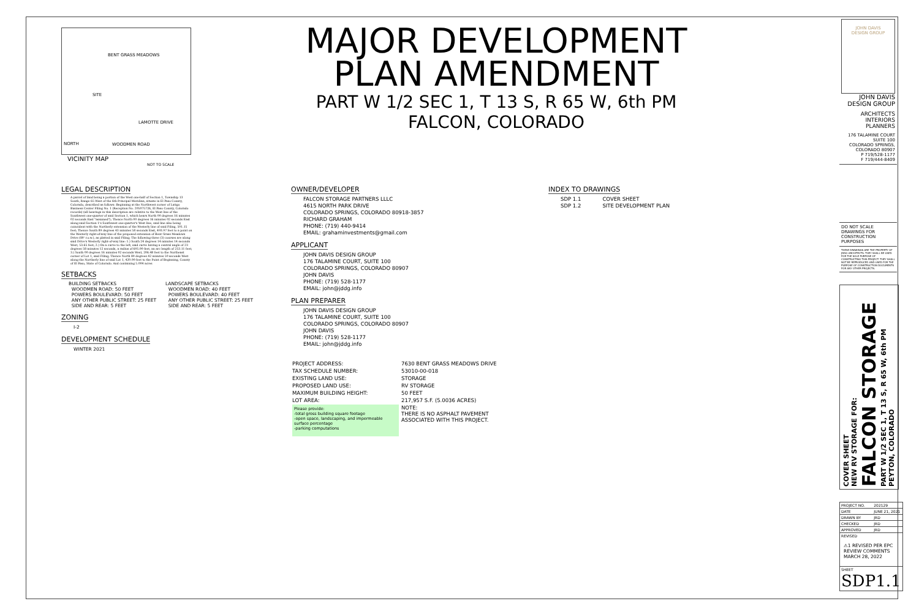SITE
BENT GRASS MEADOWS
LAMOTTE DRIVE
NORTH WOODMEN ROAD
MAJOR DEVELOPMENT
PLAN AMENDMENT
PART W 1/2 SEC 1, T 13 S, R 65 W, 6th PM
FALCON, COLORADO
VICINITY MAP
NOT TO SCALE
LEGAL DESCRIPTION
A parcel of land being a portion of the West one-half of Section 1, Township 13 South, Range 65 West of the 6th Principal Meridian, situate in El Paso County, Colorado, described as follows: Beginning at the Northwest corner of Latigo Business Center Filing No. 1 (Reception No. 205075726, El Paso County, Colorado records) (all bearings in this description are relative to the West line of the Southwest one-quarter of said Section 1, which bears North 00 degrees 16 minutes 02 seconds East "assumed"); Thence North 00 degrees 16 minutes 02 seconds East along said Section 1's Southwest one-quarter's West line, said line also being coincident with the Northerly extension of the Westerly line of said Filing, 501.15 feet; Thence South 89 degrees 43 minutes 58 seconds East, 493.97 feet to a point on the Westerly right-of-way line of the proposed extension of Bent Grass Meadows Drive (80' r.o.w.), as platted in said Filing; The following three (3) courses are along said Drive's Westerly right-of-way line: 1.) South 24 degrees 14 minutes 14 seconds West, 53.65 feet; 2.) On a curve to the left, said curve having a central angle of 23 degrees 58 minutes 12 seconds, a radius of 605.00 feet, an arc length of 253.11 feet; 3.) South 00 degrees 16 minutes 02 seconds West, 206.48 feet to the Northeast corner of Lot 1, said Filing; Thence North 89 degrees 42 minutes 50 seconds West along the Northerly line of said Lot 1, 420.00 feet to the Point of Beginning, County of El Paso, State of Colorado. And containing 5.004 acres
SETBACKS
BUILDING SETBACKS
WOODMEN ROAD: 50 FEET
POWERS BOULEVARD: 50 FEET
ANY OTHER PUBLIC STREET: 25 FEET
SIDE AND REAR: 5 FEET
LANDSCAPE SETBACKS
WOODMEN ROAD: 40 FEET
POWERS BOULEVARD: 40 FEET
ANY OTHER PUBLIC STREET: 25 FEET
SIDE AND REAR: 5 FEET
ZONING
I-2
DEVELOPMENT SCHEDULE
WINTER 2021
OWNER/DEVELOPER
FALCON STORAGE PARTNERS LLLC
4615 NORTH PARK DRIVE
COLORADO SPRINGS, COLORADO 80918-3857
RICHARD GRAHAM
PHONE: (719) 440-9414
EMAIL: grahaminvestments@gmail.com
APPLICANT
JOHN DAVIS DESIGN GROUP
176 TALAMINE COURT, SUITE 100
COLORADO SPRINGS, COLORADO 80907
JOHN DAVIS
PHONE: (719) 528-1177
EMAIL: john@jddg.info
PLAN PREPARER
JOHN DAVIS DESIGN GROUP
176 TALAMINE COURT, SUITE 100
COLORADO SPRINGS, COLORADO 80907
JOHN DAVIS
PHONE: (719) 528-1177
EMAIL: john@jddg.info
| PROJECT ADDRESS: | 7630 BENT GRASS MEADOWS DRIVE |
| TAX SCHEDULE NUMBER: | 53010-00-018 |
| EXISTING LAND USE: | STORAGE |
| PROPOSED LAND USE: | RV STORAGE |
| MAXIMUM BUILDING HEIGHT: | 50 FEET |
| LOT AREA: | 217,957 S.F. (5.0036 ACRES) |
| Please provide: -total gross building square footage -open space, landscaping, and impermeable surface percentage -parking computations | NOTE: THERE IS NO ASPHALT PAVEMENT ASSOCIATED WITH THIS PROJECT. |
INDEX TO DRAWINGS
SDP 1.1 COVER SHEET
SDP 1.2 SITE DEVELOPMENT PLAN
JOHN DAVIS
DESIGN GROUP
JOHN DAVIS
DESIGN GROUP
ARCHITECTS
INTERIORS
PLANNERS
176 TALAMINE COURT
SUITE 100
COLORADO SPRINGS,
COLORADO 80907
P 719/528-1177
F 719/444-8409
DO NOT SCALE DRAWINGS FOR CONSTRUCTION PURPOSES
THESE DRAWINGS ARE THE PROPERTY OF JDDG ARCHITECTS. THEY SHALL BE USED FOR THE SOLE PURPOSE OF CONSTRUCTING THIS PROJECT. THEY SHALL NOT BE REPRODUCED AND USED FOR THE PURPOSE OF CONSTRUCTION DOCUMENTS FOR ANY OTHER PROJECTS.
COVER SHEET
NEW RV STORAGE FOR:
FALCON STORAGE
PART W 1/2 SEC 1, T 13 S, R 65 W, 6th PM
PEYTON, COLORADO
| PROJECT NO. | 202129 |
| DATE | JUNE 21, 2021 |
| DRAWN BY | JRD |
| CHECKED | JRD |
| APPROVED | JRD |
| REVISED ⚠1 REVISED PER EPC REVIEW COMMENTS MARCH 28, 2022 | |
| SHEET SDP1.1 | |